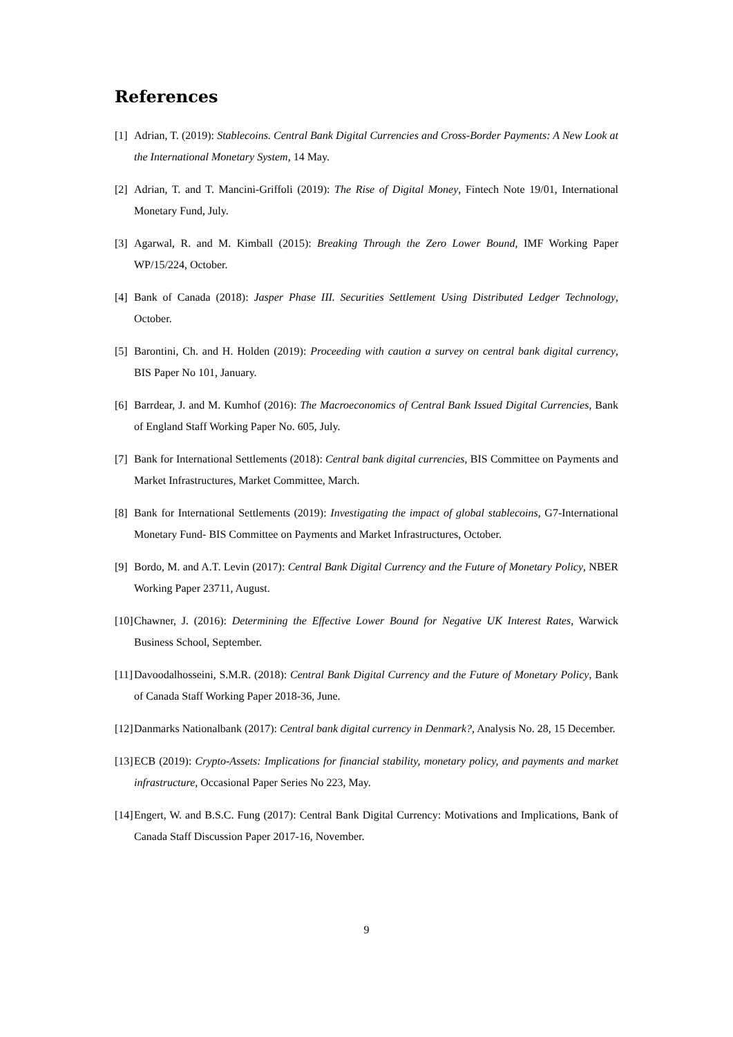References
[1] Adrian, T. (2019): Stablecoins. Central Bank Digital Currencies and Cross-Border Payments: A New Look at the International Monetary System, 14 May.
[2] Adrian, T. and T. Mancini-Griffoli (2019): The Rise of Digital Money, Fintech Note 19/01, International Monetary Fund, July.
[3] Agarwal, R. and M. Kimball (2015): Breaking Through the Zero Lower Bound, IMF Working Paper WP/15/224, October.
[4] Bank of Canada (2018): Jasper Phase III. Securities Settlement Using Distributed Ledger Technology, October.
[5] Barontini, Ch. and H. Holden (2019): Proceeding with caution a survey on central bank digital currency, BIS Paper No 101, January.
[6] Barrdear, J. and M. Kumhof (2016): The Macroeconomics of Central Bank Issued Digital Currencies, Bank of England Staff Working Paper No. 605, July.
[7] Bank for International Settlements (2018): Central bank digital currencies, BIS Committee on Payments and Market Infrastructures, Market Committee, March.
[8] Bank for International Settlements (2019): Investigating the impact of global stablecoins, G7-International Monetary Fund- BIS Committee on Payments and Market Infrastructures, October.
[9] Bordo, M. and A.T. Levin (2017): Central Bank Digital Currency and the Future of Monetary Policy, NBER Working Paper 23711, August.
[10] Chawner, J. (2016): Determining the Effective Lower Bound for Negative UK Interest Rates, Warwick Business School, September.
[11] Davoodalhosseini, S.M.R. (2018): Central Bank Digital Currency and the Future of Monetary Policy, Bank of Canada Staff Working Paper 2018-36, June.
[12] Danmarks Nationalbank (2017): Central bank digital currency in Denmark?, Analysis No. 28, 15 December.
[13] ECB (2019): Crypto-Assets: Implications for financial stability, monetary policy, and payments and market infrastructure, Occasional Paper Series No 223, May.
[14] Engert, W. and B.S.C. Fung (2017): Central Bank Digital Currency: Motivations and Implications, Bank of Canada Staff Discussion Paper 2017-16, November.
9